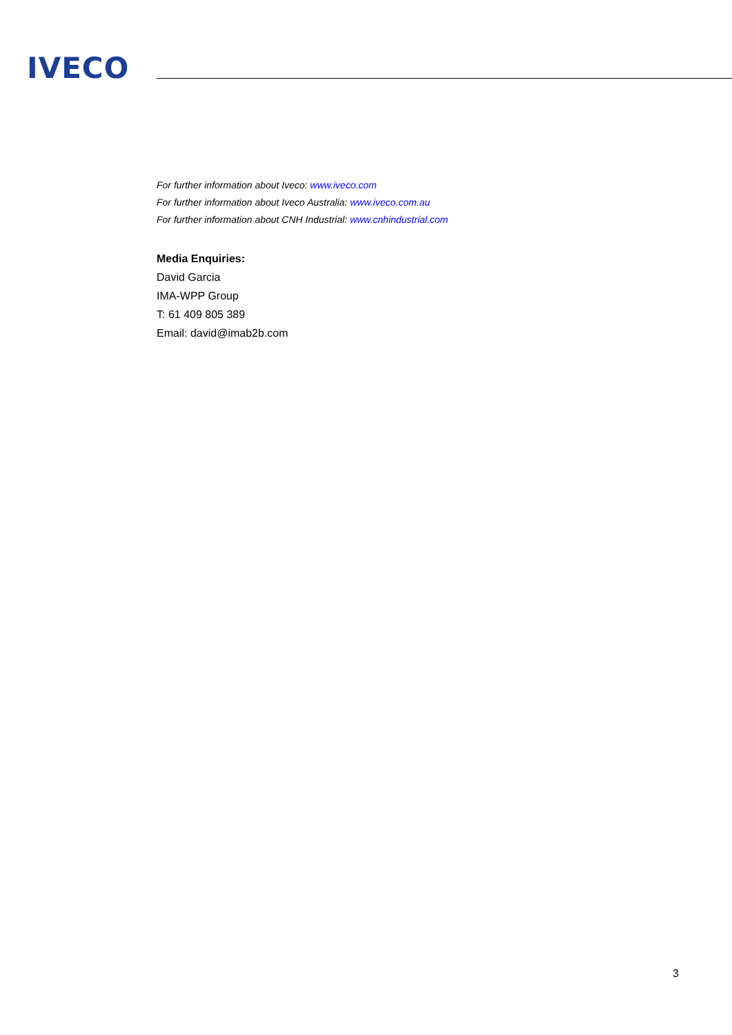IVECO
For further information about Iveco: www.iveco.com
For further information about Iveco Australia: www.iveco.com.au
For further information about CNH Industrial: www.cnhindustrial.com
Media Enquiries:
David Garcia
IMA-WPP Group
T: 61 409 805 389
Email: david@imab2b.com
3